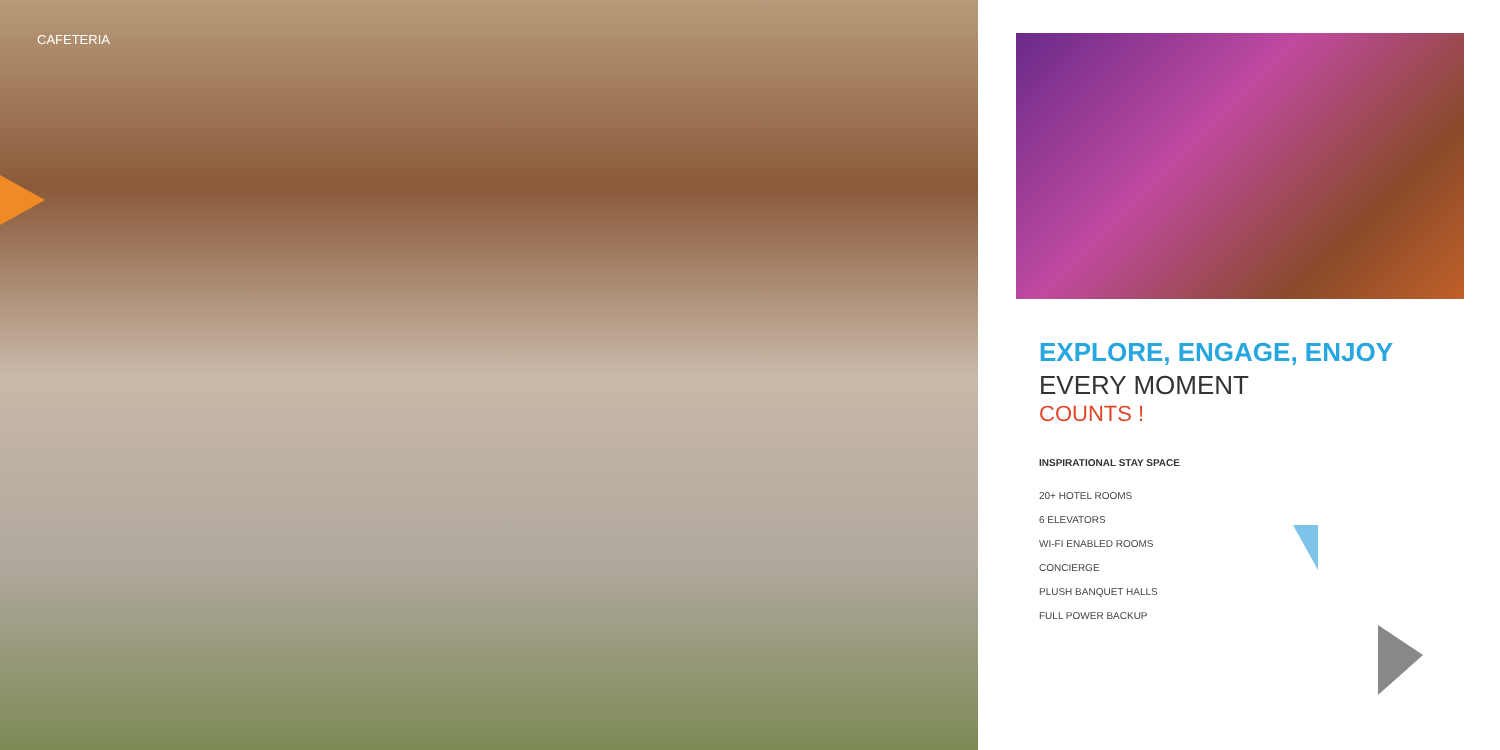CAFETERIA
EXPLORE, ENGAGE, ENJOY
EVERY MOMENT
COUNTS !
INSPIRATIONAL STAY SPACE
20+ HOTEL ROOMS
6 ELEVATORS
WI-FI ENABLED ROOMS
CONCIERGE
PLUSH BANQUET HALLS
FULL POWER BACKUP